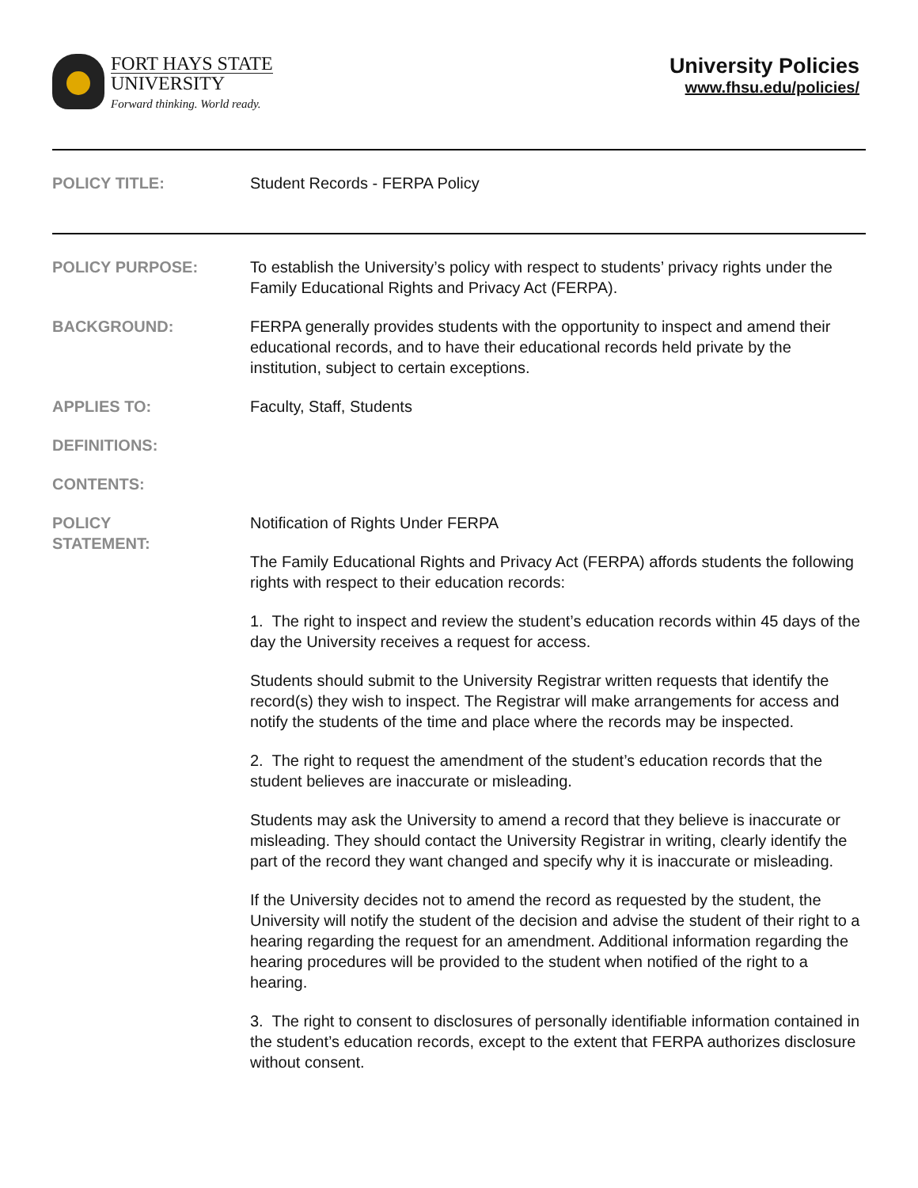FORT HAYS STATE
UNIVERSITY
Forward thinking. World ready.
University Policies
www.fhsu.edu/policies/
POLICY TITLE: Student Records - FERPA Policy
POLICY PURPOSE: To establish the University’s policy with respect to students’ privacy rights under the Family Educational Rights and Privacy Act (FERPA).
BACKGROUND: FERPA generally provides students with the opportunity to inspect and amend their educational records, and to have their educational records held private by the institution, subject to certain exceptions.
APPLIES TO: Faculty, Staff, Students
DEFINITIONS:
CONTENTS:
POLICY
STATEMENT:
Notification of Rights Under FERPA
The Family Educational Rights and Privacy Act (FERPA) affords students the following rights with respect to their education records:
1. The right to inspect and review the student’s education records within 45 days of the day the University receives a request for access.
Students should submit to the University Registrar written requests that identify the record(s) they wish to inspect. The Registrar will make arrangements for access and notify the students of the time and place where the records may be inspected.
2. The right to request the amendment of the student’s education records that the student believes are inaccurate or misleading.
Students may ask the University to amend a record that they believe is inaccurate or misleading. They should contact the University Registrar in writing, clearly identify the part of the record they want changed and specify why it is inaccurate or misleading.
If the University decides not to amend the record as requested by the student, the University will notify the student of the decision and advise the student of their right to a hearing regarding the request for an amendment. Additional information regarding the hearing procedures will be provided to the student when notified of the right to a hearing.
3. The right to consent to disclosures of personally identifiable information contained in the student’s education records, except to the extent that FERPA authorizes disclosure without consent.